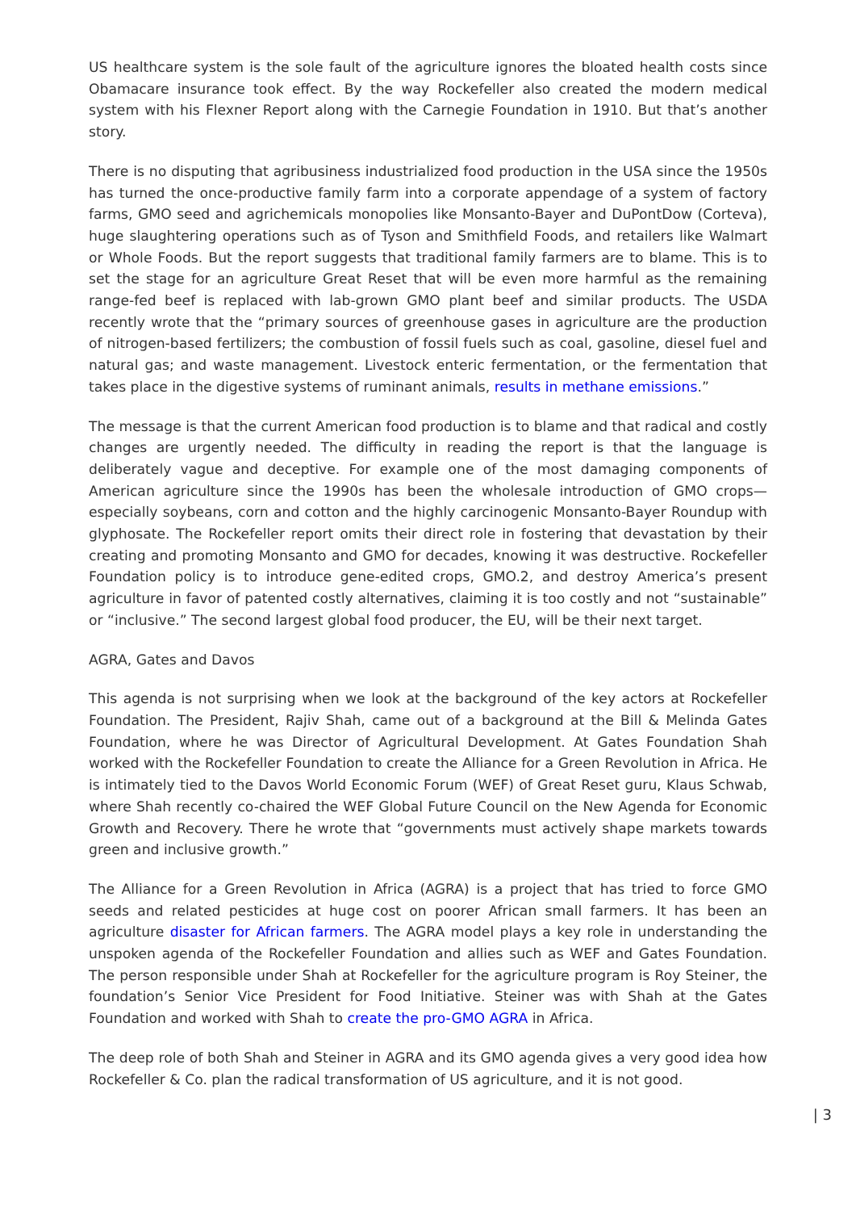US healthcare system is the sole fault of the agriculture ignores the bloated health costs since Obamacare insurance took effect. By the way Rockefeller also created the modern medical system with his Flexner Report along with the Carnegie Foundation in 1910. But that’s another story.
There is no disputing that agribusiness industrialized food production in the USA since the 1950s has turned the once-productive family farm into a corporate appendage of a system of factory farms, GMO seed and agrichemicals monopolies like Monsanto-Bayer and DuPontDow (Corteva), huge slaughtering operations such as of Tyson and Smithfield Foods, and retailers like Walmart or Whole Foods. But the report suggests that traditional family farmers are to blame. This is to set the stage for an agriculture Great Reset that will be even more harmful as the remaining range-fed beef is replaced with lab-grown GMO plant beef and similar products. The USDA recently wrote that the “primary sources of greenhouse gases in agriculture are the production of nitrogen-based fertilizers; the combustion of fossil fuels such as coal, gasoline, diesel fuel and natural gas; and waste management. Livestock enteric fermentation, or the fermentation that takes place in the digestive systems of ruminant animals, results in methane emissions.”
The message is that the current American food production is to blame and that radical and costly changes are urgently needed. The difficulty in reading the report is that the language is deliberately vague and deceptive. For example one of the most damaging components of American agriculture since the 1990s has been the wholesale introduction of GMO crops—especially soybeans, corn and cotton and the highly carcinogenic Monsanto-Bayer Roundup with glyphosate. The Rockefeller report omits their direct role in fostering that devastation by their creating and promoting Monsanto and GMO for decades, knowing it was destructive. Rockefeller Foundation policy is to introduce gene-edited crops, GMO.2, and destroy America’s present agriculture in favor of patented costly alternatives, claiming it is too costly and not “sustainable” or “inclusive.” The second largest global food producer, the EU, will be their next target.
AGRA, Gates and Davos
This agenda is not surprising when we look at the background of the key actors at Rockefeller Foundation. The President, Rajiv Shah, came out of a background at the Bill & Melinda Gates Foundation, where he was Director of Agricultural Development. At Gates Foundation Shah worked with the Rockefeller Foundation to create the Alliance for a Green Revolution in Africa. He is intimately tied to the Davos World Economic Forum (WEF) of Great Reset guru, Klaus Schwab, where Shah recently co-chaired the WEF Global Future Council on the New Agenda for Economic Growth and Recovery. There he wrote that “governments must actively shape markets towards green and inclusive growth.”
The Alliance for a Green Revolution in Africa (AGRA) is a project that has tried to force GMO seeds and related pesticides at huge cost on poorer African small farmers. It has been an agriculture disaster for African farmers. The AGRA model plays a key role in understanding the unspoken agenda of the Rockefeller Foundation and allies such as WEF and Gates Foundation. The person responsible under Shah at Rockefeller for the agriculture program is Roy Steiner, the foundation’s Senior Vice President for Food Initiative. Steiner was with Shah at the Gates Foundation and worked with Shah to create the pro-GMO AGRA in Africa.
The deep role of both Shah and Steiner in AGRA and its GMO agenda gives a very good idea how Rockefeller & Co. plan the radical transformation of US agriculture, and it is not good.
| 3